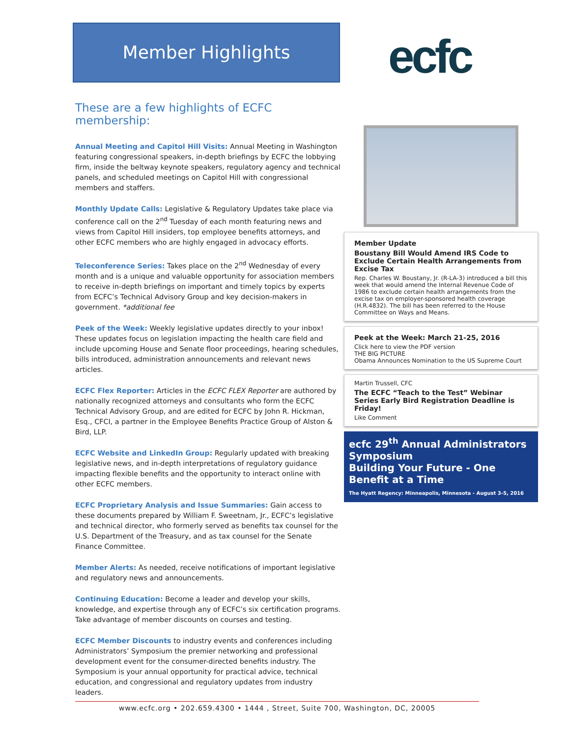Member Highlights ecfc
These are a few highlights of ECFC membership:
Annual Meeting and Capitol Hill Visits: Annual Meeting in Washington featuring congressional speakers, in-depth briefings by ECFC the lobbying firm, inside the beltway keynote speakers, regulatory agency and technical panels, and scheduled meetings on Capitol Hill with congressional members and staffers.
Monthly Update Calls: Legislative & Regulatory Updates take place via conference call on the 2<sup>nd</sup> Tuesday of each month featuring news and views from Capitol Hill insiders, top employee benefits attorneys, and other ECFC members who are highly engaged in advocacy efforts.
Teleconference Series: Takes place on the 2<sup>nd</sup> Wednesday of every month and is a unique and valuable opportunity for association members to receive in-depth briefings on important and timely topics by experts from ECFC’s Technical Advisory Group and key decision-makers in government. *additional fee
Peek of the Week: Weekly legislative updates directly to your inbox! These updates focus on legislation impacting the health care field and include upcoming House and Senate floor proceedings, hearing schedules, bills introduced, administration announcements and relevant news articles.
ECFC Flex Reporter: Articles in the ECFC FLEX Reporter are authored by nationally recognized attorneys and consultants who form the ECFC Technical Advisory Group, and are edited for ECFC by John R. Hickman, Esq., CFCI, a partner in the Employee Benefits Practice Group of Alston & Bird, LLP.
ECFC Website and LinkedIn Group: Regularly updated with breaking legislative news, and in-depth interpretations of regulatory guidance impacting flexible benefits and the opportunity to interact online with other ECFC members.
ECFC Proprietary Analysis and Issue Summaries: Gain access to these documents prepared by William F. Sweetnam, Jr., ECFC’s legislative and technical director, who formerly served as benefits tax counsel for the U.S. Department of the Treasury, and as tax counsel for the Senate Finance Committee.
Member Alerts: As needed, receive notifications of important legislative and regulatory news and announcements.
Continuing Education: Become a leader and develop your skills, knowledge, and expertise through any of ECFC’s six certification programs. Take advantage of member discounts on courses and testing.
ECFC Member Discounts to industry events and conferences including Administrators’ Symposium the premier networking and professional development event for the consumer-directed benefits industry. The Symposium is your annual opportunity for practical advice, technical education, and congressional and regulatory updates from industry leaders.
Member Update
Boustany Bill Would Amend IRS Code to Exclude Certain Health Arrangements from Excise Tax
Rep. Charles W. Boustany, Jr. (R-LA-3) introduced a bill this week that would amend the Internal Revenue Code of 1986 to exclude certain health arrangements from the excise tax on employer-sponsored health coverage (H.R.4832). The bill has been referred to the House Committee on Ways and Means.
Peek at the Week: March 21-25, 2016
Click here to view the PDF version
THE BIG PICTURE
Obama Announces Nomination to the US Supreme Court
Martin Trussell, CFC
The ECFC “Teach to the Test” Webinar Series Early Bird Registration Deadline is Friday!
Like Comment
ecfc 29<sup>th</sup> Annual Administrators Symposium
Building Your Future - One Benefit at a Time
The Hyatt Regency: Minneapolis, Minnesota - August 3-5, 2016
www.ecfc.org • 202.659.4300 • 1444 , Street, Suite 700, Washington, DC, 20005